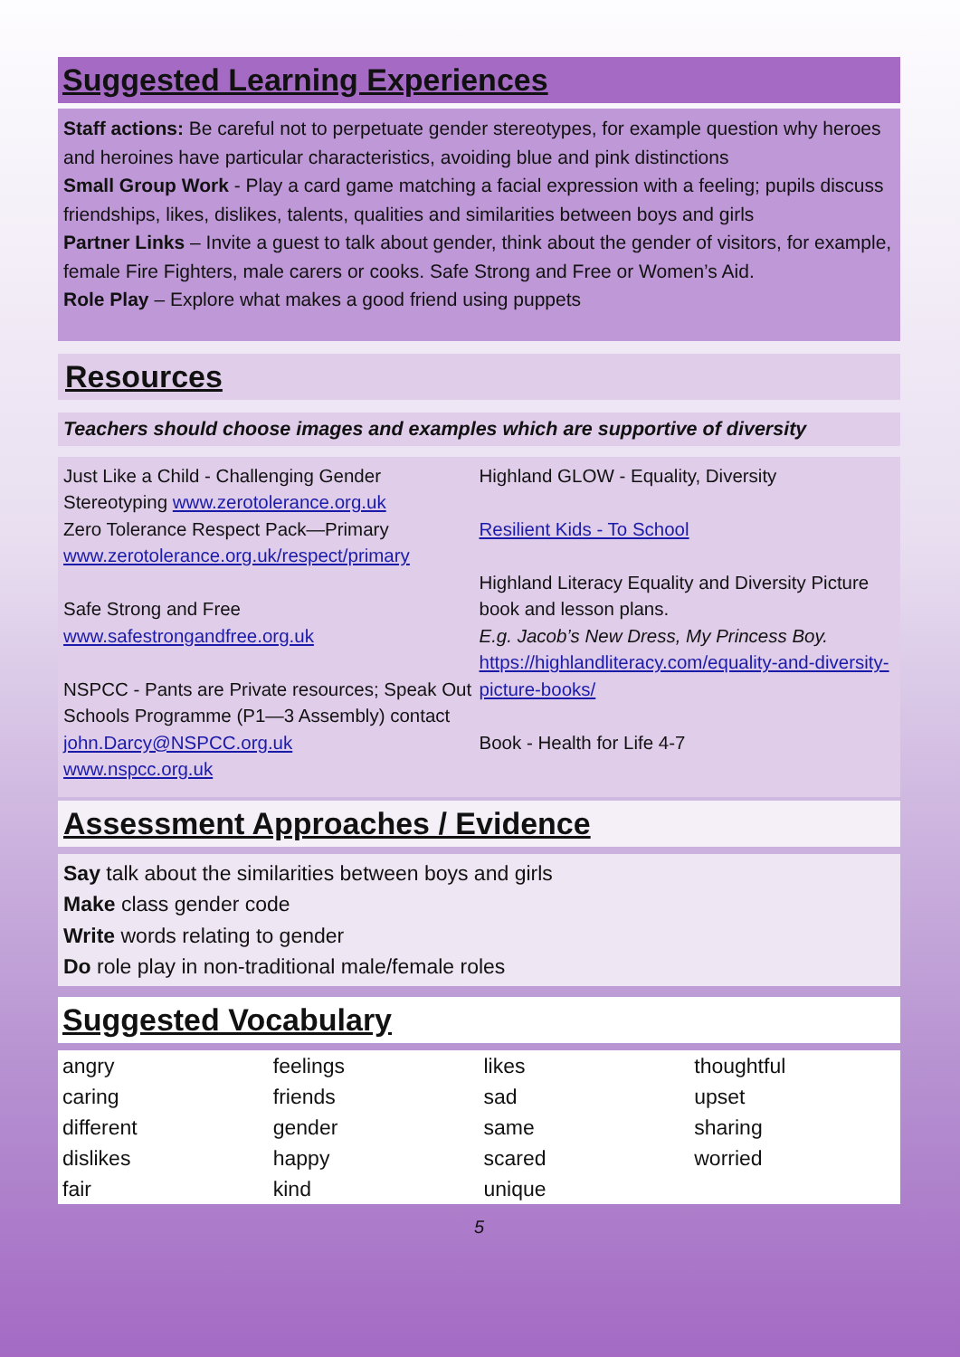Suggested Learning Experiences
Staff actions: Be careful not to perpetuate gender stereotypes, for example question why heroes and heroines have particular characteristics, avoiding blue and pink distinctions
Small Group Work - Play a card game matching a facial expression with a feeling; pupils discuss friendships, likes, dislikes, talents, qualities and similarities between boys and girls
Partner Links – Invite a guest to talk about gender, think about the gender of visitors, for example, female Fire Fighters, male carers or cooks. Safe Strong and Free or Women’s Aid.
Role Play – Explore what makes a good friend using puppets
Resources
Teachers should choose images and examples which are supportive of diversity
Just Like a Child - Challenging Gender Stereotyping www.zerotolerance.org.uk
Zero Tolerance Respect Pack—Primary
www.zerotolerance.org.uk/respect/primary
Safe Strong and Free
www.safestrongandfree.org.uk
NSPCC - Pants are Private resources; Speak Out Schools Programme (P1—3 Assembly) contact john.Darcy@NSPCC.org.uk
www.nspcc.org.uk
Highland GLOW - Equality, Diversity
Resilient Kids - To School
Highland Literacy Equality and Diversity Picture book and lesson plans.
E.g. Jacob’s New Dress, My Princess Boy.
https://highlandliteracy.com/equality-and-diversity-picture-books/
Book - Health for Life 4-7
Assessment Approaches / Evidence
Say talk about the similarities between boys and girls
Make class gender code
Write words relating to gender
Do role play in non-traditional male/female roles
Suggested Vocabulary
| angry | feelings | likes | thoughtful |
| caring | friends | sad | upset |
| different | gender | same | sharing |
| dislikes | happy | scared | worried |
| fair | kind | unique | |
5